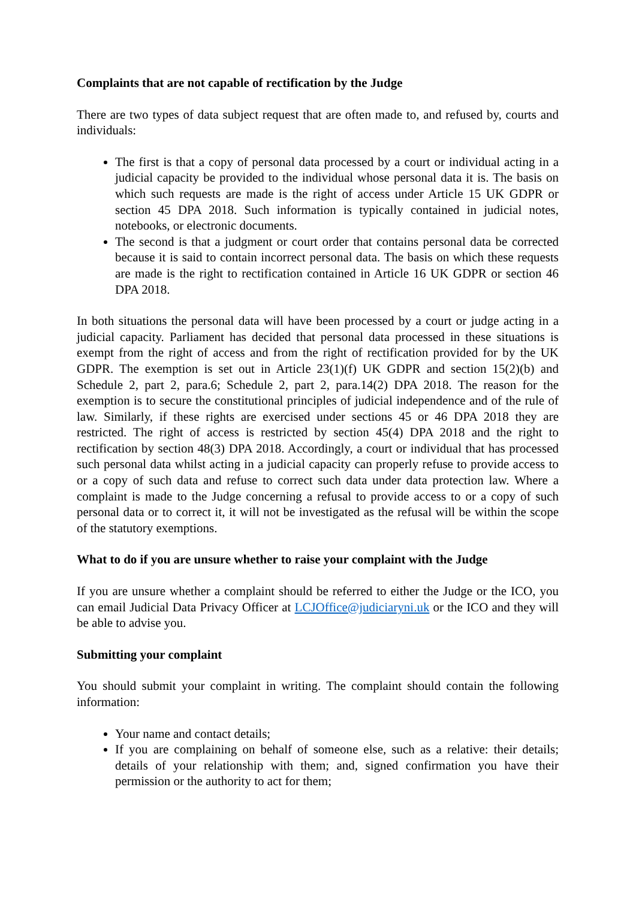Complaints that are not capable of rectification by the Judge
There are two types of data subject request that are often made to, and refused by, courts and individuals:
The first is that a copy of personal data processed by a court or individual acting in a judicial capacity be provided to the individual whose personal data it is. The basis on which such requests are made is the right of access under Article 15 UK GDPR or section 45 DPA 2018. Such information is typically contained in judicial notes, notebooks, or electronic documents.
The second is that a judgment or court order that contains personal data be corrected because it is said to contain incorrect personal data. The basis on which these requests are made is the right to rectification contained in Article 16 UK GDPR or section 46 DPA 2018.
In both situations the personal data will have been processed by a court or judge acting in a judicial capacity. Parliament has decided that personal data processed in these situations is exempt from the right of access and from the right of rectification provided for by the UK GDPR. The exemption is set out in Article 23(1)(f) UK GDPR and section 15(2)(b) and Schedule 2, part 2, para.6; Schedule 2, part 2, para.14(2) DPA 2018. The reason for the exemption is to secure the constitutional principles of judicial independence and of the rule of law. Similarly, if these rights are exercised under sections 45 or 46 DPA 2018 they are restricted. The right of access is restricted by section 45(4) DPA 2018 and the right to rectification by section 48(3) DPA 2018. Accordingly, a court or individual that has processed such personal data whilst acting in a judicial capacity can properly refuse to provide access to or a copy of such data and refuse to correct such data under data protection law. Where a complaint is made to the Judge concerning a refusal to provide access to or a copy of such personal data or to correct it, it will not be investigated as the refusal will be within the scope of the statutory exemptions.
What to do if you are unsure whether to raise your complaint with the Judge
If you are unsure whether a complaint should be referred to either the Judge or the ICO, you can email Judicial Data Privacy Officer at LCJOffice@judiciaryni.uk or the ICO and they will be able to advise you.
Submitting your complaint
You should submit your complaint in writing. The complaint should contain the following information:
Your name and contact details;
If you are complaining on behalf of someone else, such as a relative: their details; details of your relationship with them; and, signed confirmation you have their permission or the authority to act for them;